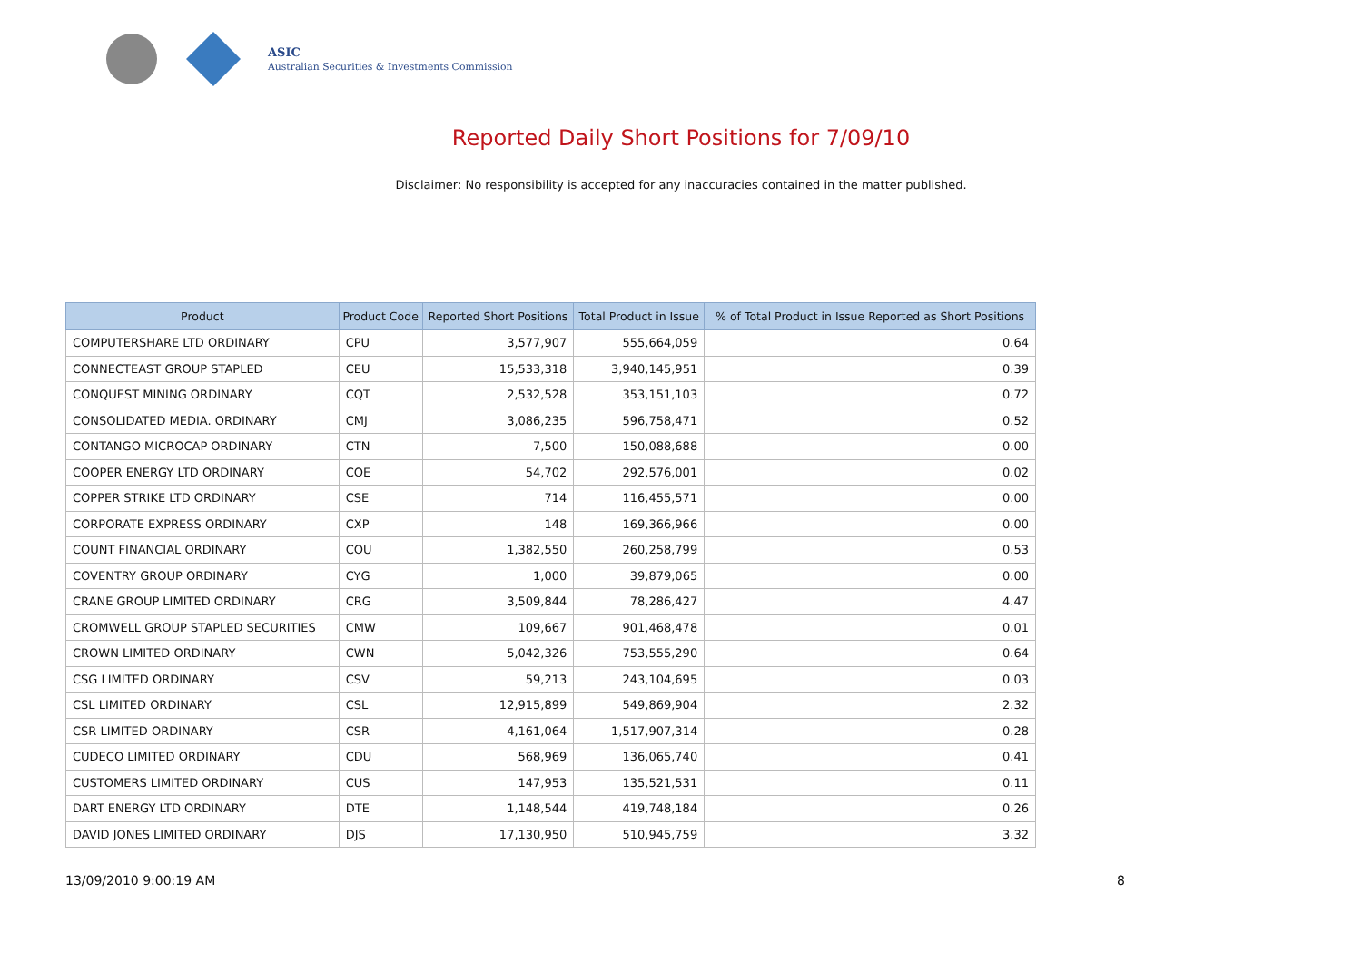ASIC
Australian Securities & Investments Commission
Reported Daily Short Positions for 7/09/10
Disclaimer: No responsibility is accepted for any inaccuracies contained in the matter published.
| Product | Product Code | Reported Short Positions | Total Product in Issue | % of Total Product in Issue Reported as Short Positions |
| --- | --- | --- | --- | --- |
| COMPUTERSHARE LTD ORDINARY | CPU | 3,577,907 | 555,664,059 | 0.64 |
| CONNECTEAST GROUP STAPLED | CEU | 15,533,318 | 3,940,145,951 | 0.39 |
| CONQUEST MINING ORDINARY | CQT | 2,532,528 | 353,151,103 | 0.72 |
| CONSOLIDATED MEDIA. ORDINARY | CMJ | 3,086,235 | 596,758,471 | 0.52 |
| CONTANGO MICROCAP ORDINARY | CTN | 7,500 | 150,088,688 | 0.00 |
| COOPER ENERGY LTD ORDINARY | COE | 54,702 | 292,576,001 | 0.02 |
| COPPER STRIKE LTD ORDINARY | CSE | 714 | 116,455,571 | 0.00 |
| CORPORATE EXPRESS ORDINARY | CXP | 148 | 169,366,966 | 0.00 |
| COUNT FINANCIAL ORDINARY | COU | 1,382,550 | 260,258,799 | 0.53 |
| COVENTRY GROUP ORDINARY | CYG | 1,000 | 39,879,065 | 0.00 |
| CRANE GROUP LIMITED ORDINARY | CRG | 3,509,844 | 78,286,427 | 4.47 |
| CROMWELL GROUP STAPLED SECURITIES | CMW | 109,667 | 901,468,478 | 0.01 |
| CROWN LIMITED ORDINARY | CWN | 5,042,326 | 753,555,290 | 0.64 |
| CSG LIMITED ORDINARY | CSV | 59,213 | 243,104,695 | 0.03 |
| CSL LIMITED ORDINARY | CSL | 12,915,899 | 549,869,904 | 2.32 |
| CSR LIMITED ORDINARY | CSR | 4,161,064 | 1,517,907,314 | 0.28 |
| CUDECO LIMITED ORDINARY | CDU | 568,969 | 136,065,740 | 0.41 |
| CUSTOMERS LIMITED ORDINARY | CUS | 147,953 | 135,521,531 | 0.11 |
| DART ENERGY LTD ORDINARY | DTE | 1,148,544 | 419,748,184 | 0.26 |
| DAVID JONES LIMITED ORDINARY | DJS | 17,130,950 | 510,945,759 | 3.32 |
13/09/2010 9:00:19 AM 8